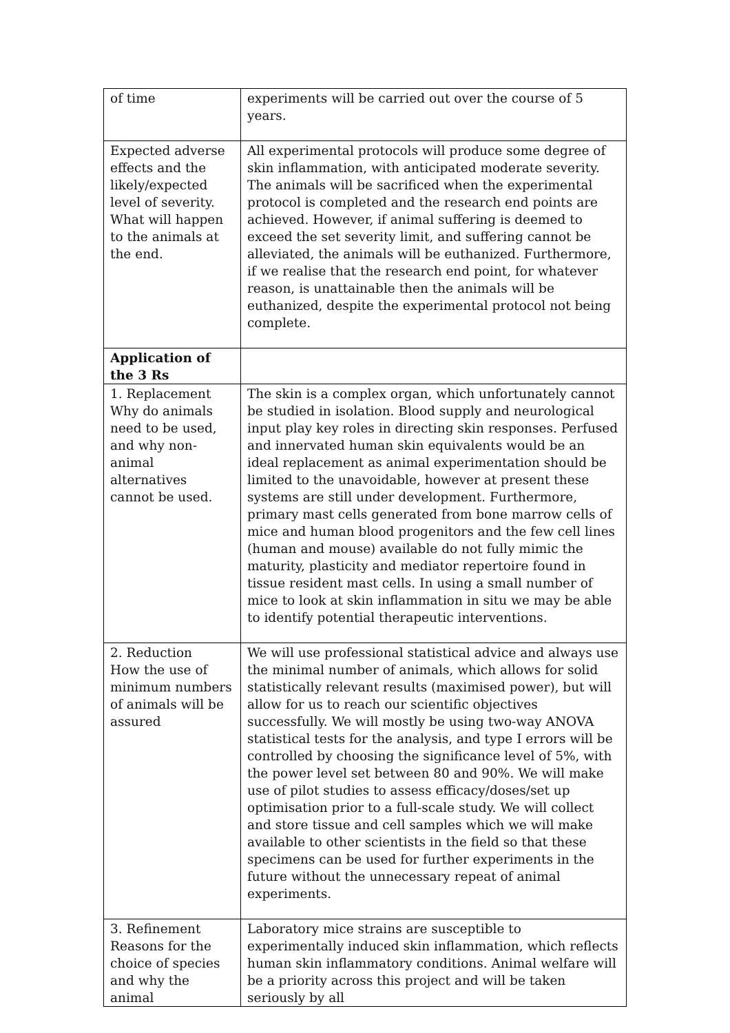| of time | experiments will be carried out over the course of 5 years. |
| Expected adverse effects and the likely/expected level of severity. What will happen to the animals at the end. | All experimental protocols will produce some degree of skin inflammation, with anticipated moderate severity. The animals will be sacrificed when the experimental protocol is completed and the research end points are achieved. However, if animal suffering is deemed to exceed the set severity limit, and suffering cannot be alleviated, the animals will be euthanized. Furthermore, if we realise that the research end point, for whatever reason, is unattainable then the animals will be euthanized, despite the experimental protocol not being complete. |
| Application of the 3 Rs | |
| 1. Replacement Why do animals need to be used, and why non-animal alternatives cannot be used. | The skin is a complex organ, which unfortunately cannot be studied in isolation. Blood supply and neurological input play key roles in directing skin responses. Perfused and innervated human skin equivalents would be an ideal replacement as animal experimentation should be limited to the unavoidable, however at present these systems are still under development. Furthermore, primary mast cells generated from bone marrow cells of mice and human blood progenitors and the few cell lines (human and mouse) available do not fully mimic the maturity, plasticity and mediator repertoire found in tissue resident mast cells. In using a small number of mice to look at skin inflammation in situ we may be able to identify potential therapeutic interventions. |
| 2. Reduction How the use of minimum numbers of animals will be assured | We will use professional statistical advice and always use the minimal number of animals, which allows for solid statistically relevant results (maximised power), but will allow for us to reach our scientific objectives successfully. We will mostly be using two-way ANOVA statistical tests for the analysis, and type I errors will be controlled by choosing the significance level of 5%, with the power level set between 80 and 90%. We will make use of pilot studies to assess efficacy/doses/set up optimisation prior to a full-scale study. We will collect and store tissue and cell samples which we will make available to other scientists in the field so that these specimens can be used for further experiments in the future without the unnecessary repeat of animal experiments. |
| 3. Refinement Reasons for the choice of species and why the animal | Laboratory mice strains are susceptible to experimentally induced skin inflammation, which reflects human skin inflammatory conditions. Animal welfare will be a priority across this project and will be taken seriously by all |